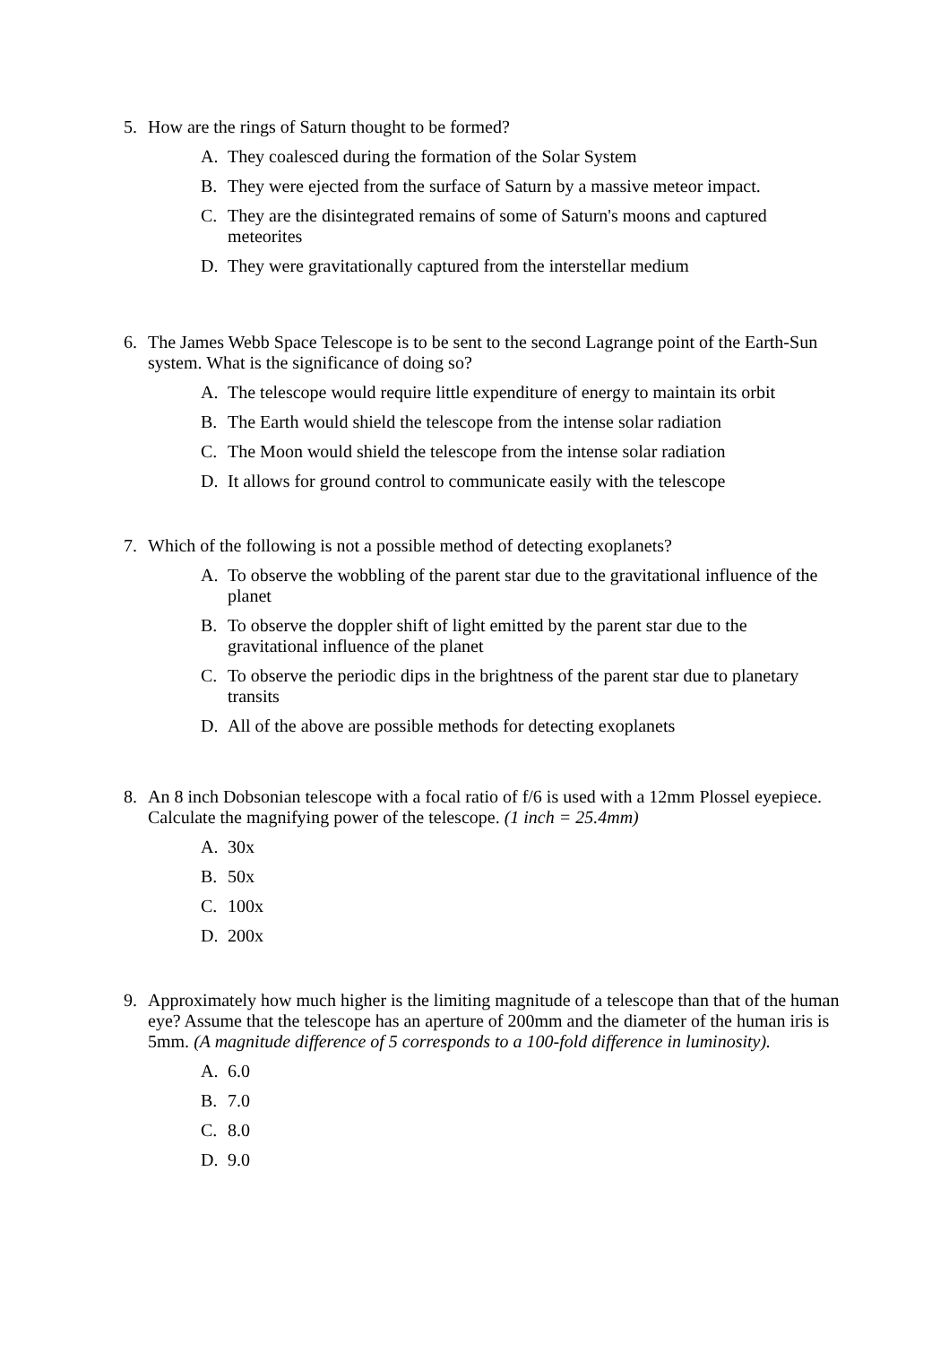5. How are the rings of Saturn thought to be formed?
A. They coalesced during the formation of the Solar System
B. They were ejected from the surface of Saturn by a massive meteor impact.
C. They are the disintegrated remains of some of Saturn's moons and captured meteorites
D. They were gravitationally captured from the interstellar medium
6. The James Webb Space Telescope is to be sent to the second Lagrange point of the Earth-Sun system. What is the significance of doing so?
A. The telescope would require little expenditure of energy to maintain its orbit
B. The Earth would shield the telescope from the intense solar radiation
C. The Moon would shield the telescope from the intense solar radiation
D. It allows for ground control to communicate easily with the telescope
7. Which of the following is not a possible method of detecting exoplanets?
A. To observe the wobbling of the parent star due to the gravitational influence of the planet
B. To observe the doppler shift of light emitted by the parent star due to the gravitational influence of the planet
C. To observe the periodic dips in the brightness of the parent star due to planetary transits
D. All of the above are possible methods for detecting exoplanets
8. An 8 inch Dobsonian telescope with a focal ratio of f/6 is used with a 12mm Plossel eyepiece. Calculate the magnifying power of the telescope. (1 inch = 25.4mm)
A. 30x
B. 50x
C. 100x
D. 200x
9. Approximately how much higher is the limiting magnitude of a telescope than that of the human eye? Assume that the telescope has an aperture of 200mm and the diameter of the human iris is 5mm. (A magnitude difference of 5 corresponds to a 100-fold difference in luminosity).
A. 6.0
B. 7.0
C. 8.0
D. 9.0